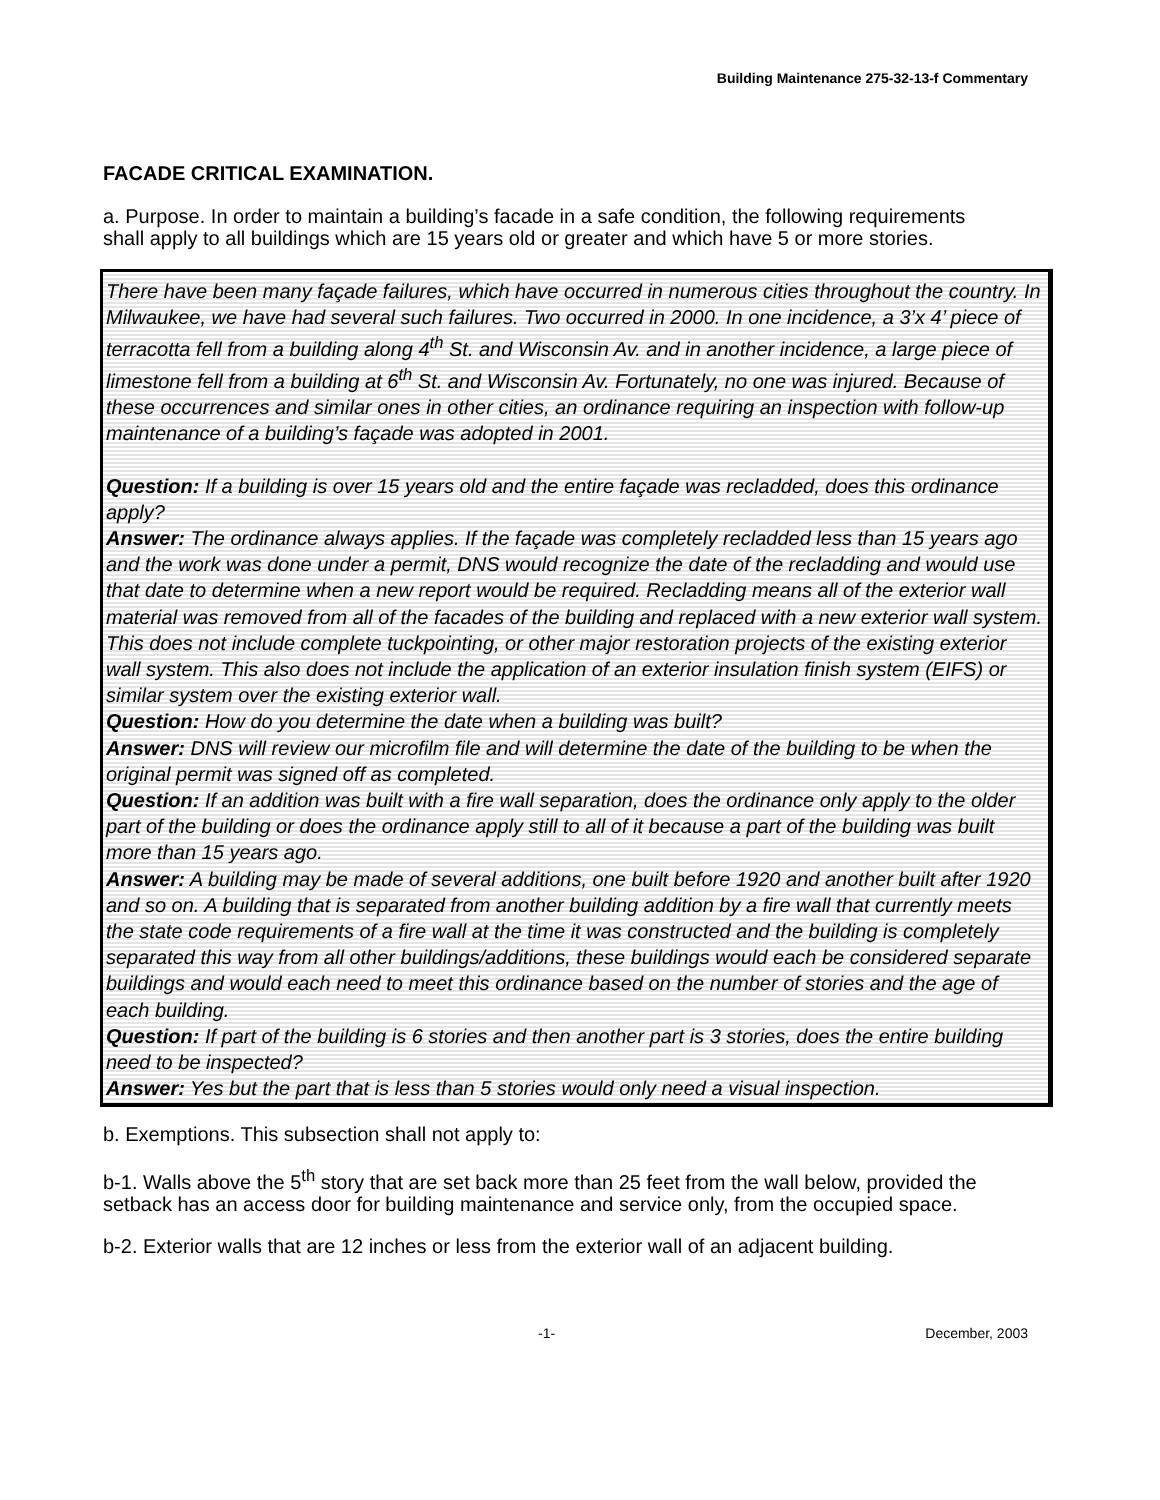Building Maintenance 275-32-13-f Commentary
FACADE CRITICAL EXAMINATION.
a. Purpose. In order to maintain a building’s facade in a safe condition, the following requirements shall apply to all buildings which are 15 years old or greater and which have 5 or more stories.
There have been many façade failures, which have occurred in numerous cities throughout the country. In Milwaukee, we have had several such failures. Two occurred in 2000. In one incidence, a 3’x 4’ piece of terracotta fell from a building along 4<sup>th</sup> St. and Wisconsin Av. and in another incidence, a large piece of limestone fell from a building at 6<sup>th</sup> St. and Wisconsin Av. Fortunately, no one was injured. Because of these occurrences and similar ones in other cities, an ordinance requiring an inspection with follow-up maintenance of a building’s façade was adopted in 2001.
Question: If a building is over 15 years old and the entire façade was recladded, does this ordinance apply?
Answer: The ordinance always applies. If the façade was completely recladded less than 15 years ago and the work was done under a permit, DNS would recognize the date of the recladding and would use that date to determine when a new report would be required. Recladding means all of the exterior wall material was removed from all of the facades of the building and replaced with a new exterior wall system. This does not include complete tuckpointing, or other major restoration projects of the existing exterior wall system. This also does not include the application of an exterior insulation finish system (EIFS) or similar system over the existing exterior wall.
Question: How do you determine the date when a building was built?
Answer: DNS will review our microfilm file and will determine the date of the building to be when the original permit was signed off as completed.
Question: If an addition was built with a fire wall separation, does the ordinance only apply to the older part of the building or does the ordinance apply still to all of it because a part of the building was built more than 15 years ago.
Answer: A building may be made of several additions, one built before 1920 and another built after 1920 and so on. A building that is separated from another building addition by a fire wall that currently meets the state code requirements of a fire wall at the time it was constructed and the building is completely separated this way from all other buildings/additions, these buildings would each be considered separate buildings and would each need to meet this ordinance based on the number of stories and the age of each building.
Question: If part of the building is 6 stories and then another part is 3 stories, does the entire building need to be inspected?
Answer: Yes but the part that is less than 5 stories would only need a visual inspection.
b. Exemptions. This subsection shall not apply to:
b-1. Walls above the 5<sup>th</sup> story that are set back more than 25 feet from the wall below, provided the setback has an access door for building maintenance and service only, from the occupied space.
b-2. Exterior walls that are 12 inches or less from the exterior wall of an adjacent building.
-1- December, 2003